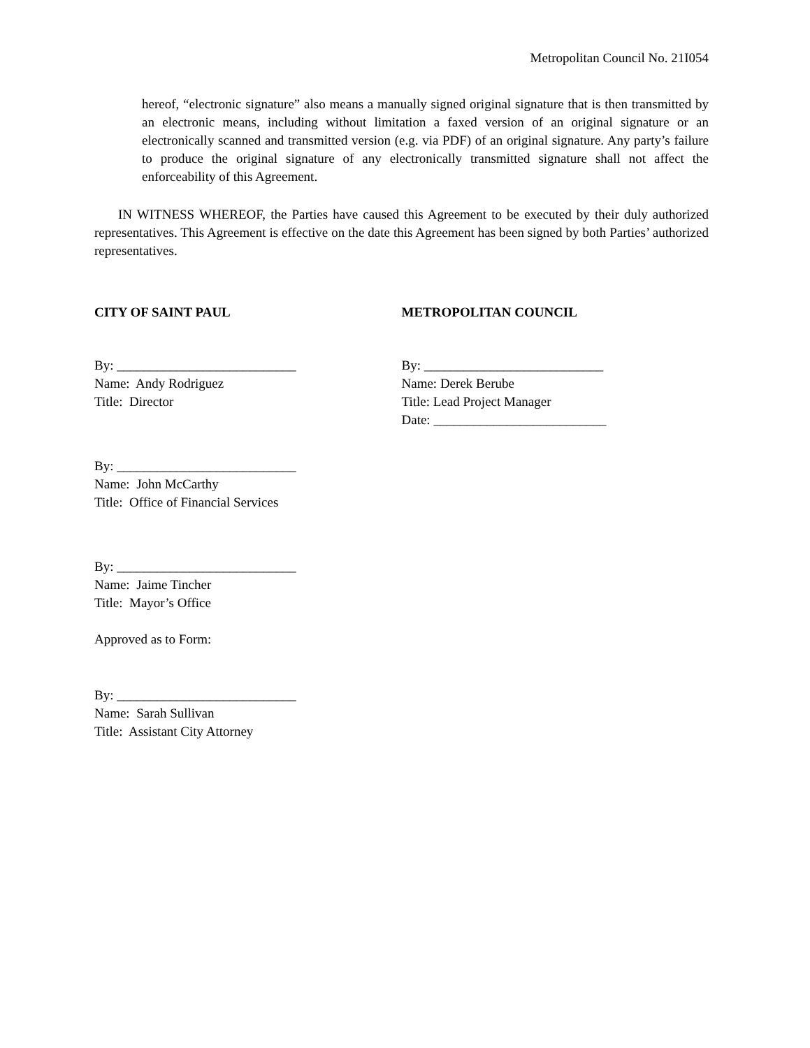Metropolitan Council No. 21I054
hereof, “electronic signature” also means a manually signed original signature that is then transmitted by an electronic means, including without limitation a faxed version of an original signature or an electronically scanned and transmitted version (e.g. via PDF) of an original signature. Any party’s failure to produce the original signature of any electronically transmitted signature shall not affect the enforceability of this Agreement.
IN WITNESS WHEREOF, the Parties have caused this Agreement to be executed by their duly authorized representatives. This Agreement is effective on the date this Agreement has been signed by both Parties’ authorized representatives.
CITY OF SAINT PAUL
By: ___________________________
Name: Andy Rodriguez
Title: Director
By: ___________________________
Name: John McCarthy
Title: Office of Financial Services
By: ___________________________
Name: Jaime Tincher
Title: Mayor’s Office
Approved as to Form:
By: ___________________________
Name: Sarah Sullivan
Title: Assistant City Attorney
METROPOLITAN COUNCIL
By: ___________________________
Name: Derek Berube
Title: Lead Project Manager
Date: __________________________